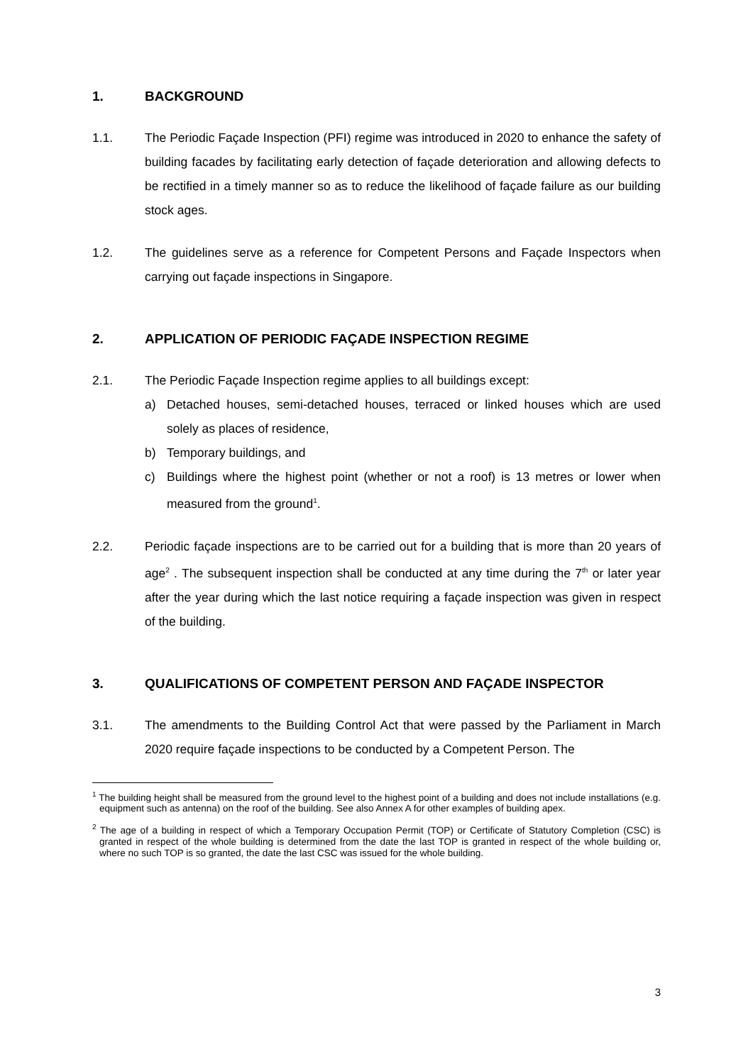1. BACKGROUND
1.1. The Periodic Façade Inspection (PFI) regime was introduced in 2020 to enhance the safety of building facades by facilitating early detection of façade deterioration and allowing defects to be rectified in a timely manner so as to reduce the likelihood of façade failure as our building stock ages.
1.2. The guidelines serve as a reference for Competent Persons and Façade Inspectors when carrying out façade inspections in Singapore.
2. APPLICATION OF PERIODIC FAÇADE INSPECTION REGIME
2.1. The Periodic Façade Inspection regime applies to all buildings except:
a) Detached houses, semi-detached houses, terraced or linked houses which are used solely as places of residence,
b) Temporary buildings, and
c) Buildings where the highest point (whether or not a roof) is 13 metres or lower when measured from the ground<sup>1</sup>.
2.2. Periodic façade inspections are to be carried out for a building that is more than 20 years of age<sup>2</sup> . The subsequent inspection shall be conducted at any time during the 7<sup>th</sup> or later year after the year during which the last notice requiring a façade inspection was given in respect of the building.
3. QUALIFICATIONS OF COMPETENT PERSON AND FAÇADE INSPECTOR
3.1. The amendments to the Building Control Act that were passed by the Parliament in March 2020 require façade inspections to be conducted by a Competent Person. The
<sup>1</sup> The building height shall be measured from the ground level to the highest point of a building and does not include installations (e.g. equipment such as antenna) on the roof of the building. See also Annex A for other examples of building apex.
<sup>2</sup> The age of a building in respect of which a Temporary Occupation Permit (TOP) or Certificate of Statutory Completion (CSC) is granted in respect of the whole building is determined from the date the last TOP is granted in respect of the whole building or, where no such TOP is so granted, the date the last CSC was issued for the whole building.
3